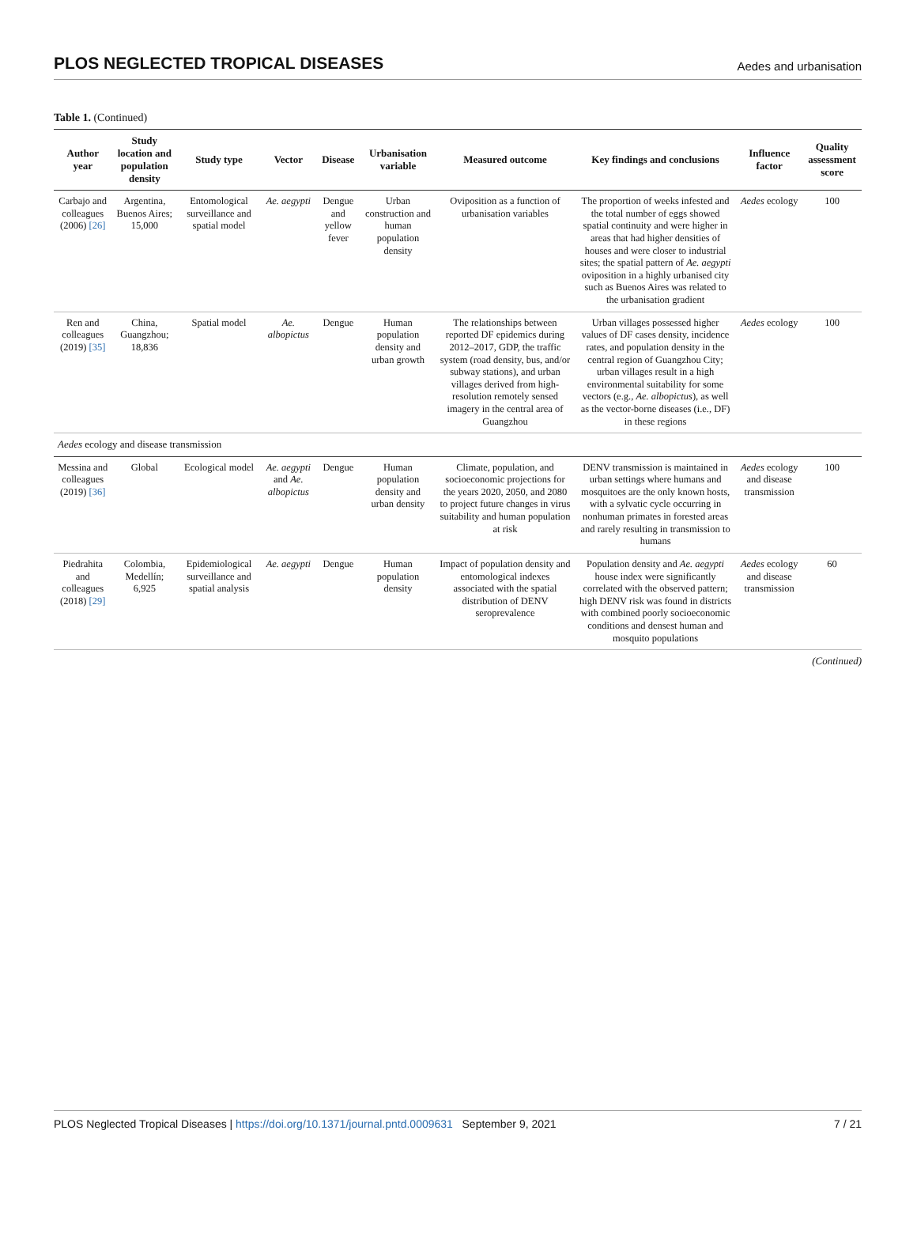PLOS NEGLECTED TROPICAL DISEASES Aedes and urbanisation
Table 1. (Continued)
| Author year | Study location and population density | Study type | Vector | Disease | Urbanisation variable | Measured outcome | Key findings and conclusions | Influence factor | Quality assessment score |
| --- | --- | --- | --- | --- | --- | --- | --- | --- | --- |
| Carbajo and colleagues (2006) [26] | Argentina, Buenos Aires; 15,000 | Entomological surveillance and spatial model | Ae. aegypti | Dengue and yellow fever | Urban construction and human population density | Oviposition as a function of urbanisation variables | The proportion of weeks infested and the total number of eggs showed spatial continuity and were higher in areas that had higher densities of houses and were closer to industrial sites; the spatial pattern of Ae. aegypti oviposition in a highly urbanised city such as Buenos Aires was related to the urbanisation gradient | Aedes ecology | 100 |
| Ren and colleagues (2019) [35] | China, Guangzhou; 18,836 | Spatial model | Ae. albopictus | Dengue | Human population density and urban growth | The relationships between reported DF epidemics during 2012–2017, GDP, the traffic system (road density, bus, and/or subway stations), and urban villages derived from high-resolution remotely sensed imagery in the central area of Guangzhou | Urban villages possessed higher values of DF cases density, incidence rates, and population density in the central region of Guangzhou City; urban villages result in a high environmental suitability for some vectors (e.g., Ae. albopictus ), as well as the vector-borne diseases (i.e., DF) in these regions | Aedes ecology | 100 |
| Aedes ecology and disease transmission | | | | | | | | | |
| Messina and colleagues (2019) [36] | Global | Ecological model | Ae. aegypti and Ae. albopictus | Dengue | Human population density and urban density | Climate, population, and socioeconomic projections for the years 2020, 2050, and 2080 to project future changes in virus suitability and human population at risk | DENV transmission is maintained in urban settings where humans and mosquitoes are the only known hosts, with a sylvatic cycle occurring in nonhuman primates in forested areas and rarely resulting in transmission to humans | Aedes ecology and disease transmission | 100 |
| Piedrahita and colleagues (2018) [29] | Colombia, Medellín; 6,925 | Epidemiological surveillance and spatial analysis | Ae. aegypti | Dengue | Human population density | Impact of population density and entomological indexes associated with the spatial distribution of DENV seroprevalence | Population density and Ae. aegypti house index were significantly correlated with the observed pattern; high DENV risk was found in districts with combined poorly socioeconomic conditions and densest human and mosquito populations | Aedes ecology and disease transmission | 60 |
(Continued)
PLOS Neglected Tropical Diseases | https://doi.org/10.1371/journal.pntd.0009631 September 9, 2021 7 / 21